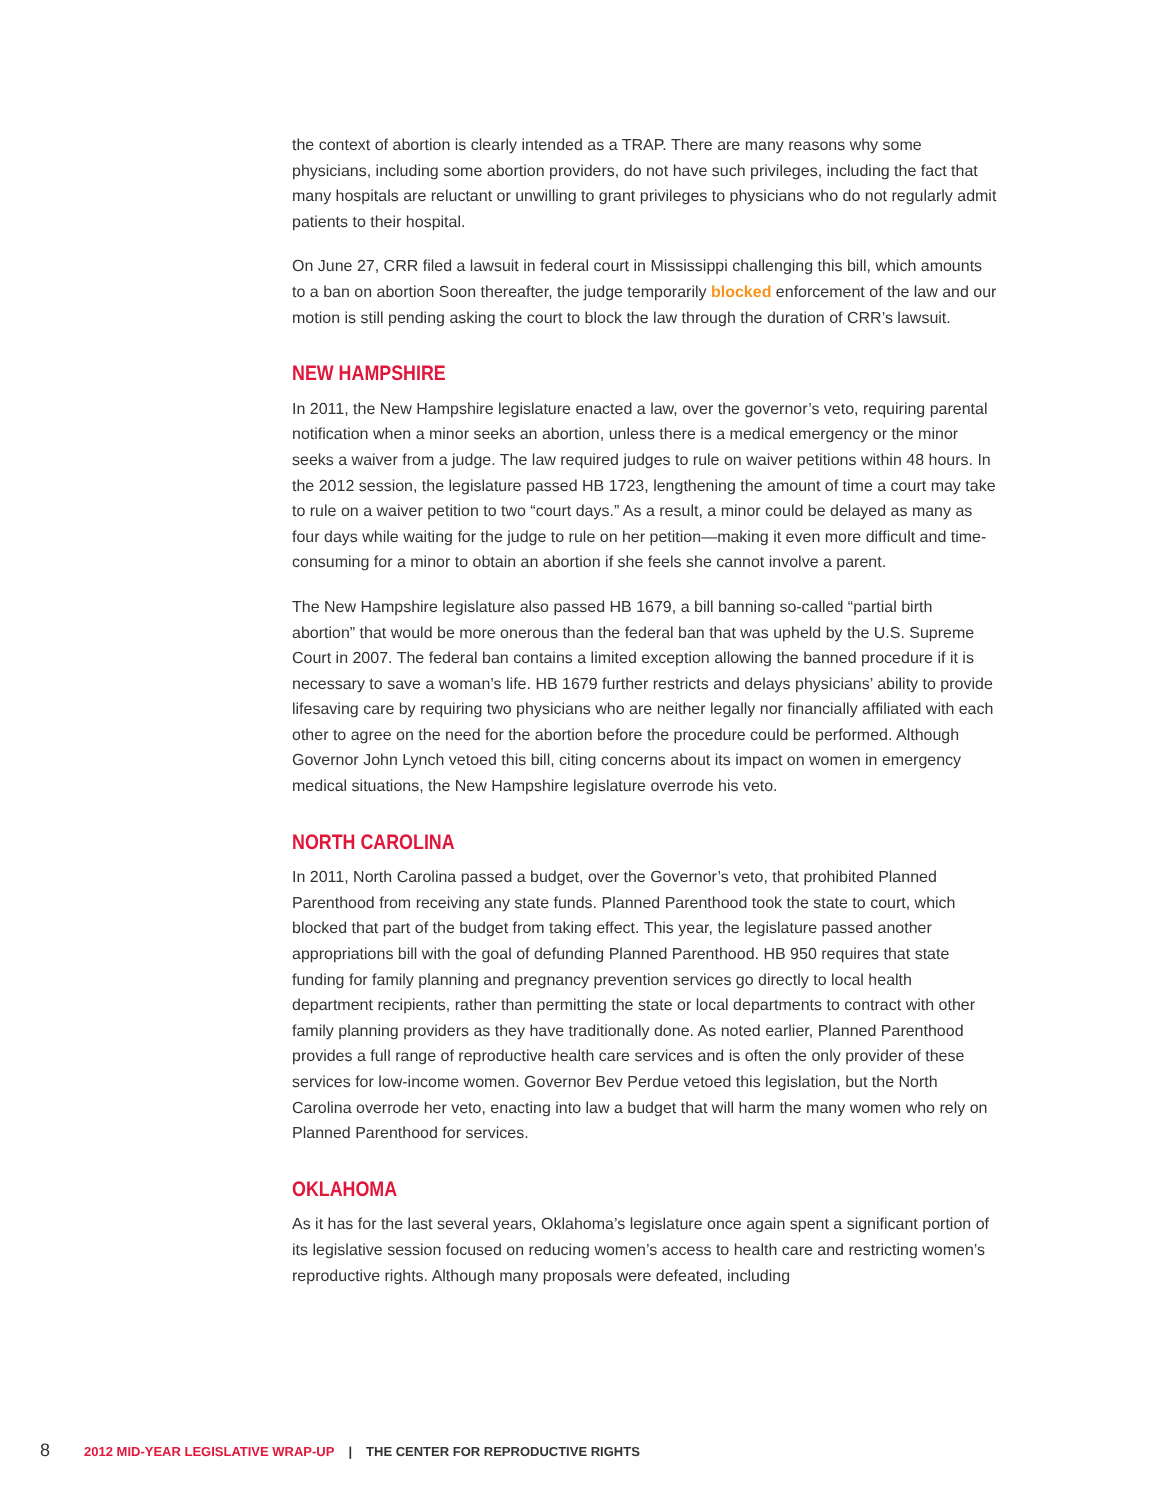the context of abortion is clearly intended as a TRAP. There are many reasons why some physicians, including some abortion providers, do not have such privileges, including the fact that many hospitals are reluctant or unwilling to grant privileges to physicians who do not regularly admit patients to their hospital.
On June 27, CRR filed a lawsuit in federal court in Mississippi challenging this bill, which amounts to a ban on abortion Soon thereafter, the judge temporarily blocked enforcement of the law and our motion is still pending asking the court to block the law through the duration of CRR’s lawsuit.
NEW HAMPSHIRE
In 2011, the New Hampshire legislature enacted a law, over the governor’s veto, requiring parental notification when a minor seeks an abortion, unless there is a medical emergency or the minor seeks a waiver from a judge. The law required judges to rule on waiver petitions within 48 hours. In the 2012 session, the legislature passed HB 1723, lengthening the amount of time a court may take to rule on a waiver petition to two “court days.” As a result, a minor could be delayed as many as four days while waiting for the judge to rule on her petition—making it even more difficult and time-consuming for a minor to obtain an abortion if she feels she cannot involve a parent.
The New Hampshire legislature also passed HB 1679, a bill banning so-called “partial birth abortion” that would be more onerous than the federal ban that was upheld by the U.S. Supreme Court in 2007. The federal ban contains a limited exception allowing the banned procedure if it is necessary to save a woman’s life. HB 1679 further restricts and delays physicians’ ability to provide lifesaving care by requiring two physicians who are neither legally nor financially affiliated with each other to agree on the need for the abortion before the procedure could be performed. Although Governor John Lynch vetoed this bill, citing concerns about its impact on women in emergency medical situations, the New Hampshire legislature overrode his veto.
NORTH CAROLINA
In 2011, North Carolina passed a budget, over the Governor’s veto, that prohibited Planned Parenthood from receiving any state funds. Planned Parenthood took the state to court, which blocked that part of the budget from taking effect. This year, the legislature passed another appropriations bill with the goal of defunding Planned Parenthood. HB 950 requires that state funding for family planning and pregnancy prevention services go directly to local health department recipients, rather than permitting the state or local departments to contract with other family planning providers as they have traditionally done. As noted earlier, Planned Parenthood provides a full range of reproductive health care services and is often the only provider of these services for low-income women. Governor Bev Perdue vetoed this legislation, but the North Carolina overrode her veto, enacting into law a budget that will harm the many women who rely on Planned Parenthood for services.
OKLAHOMA
As it has for the last several years, Oklahoma’s legislature once again spent a significant portion of its legislative session focused on reducing women’s access to health care and restricting women’s reproductive rights. Although many proposals were defeated, including
8 2012 MID-YEAR LEGISLATIVE WRAP-UP | THE CENTER FOR REPRODUCTIVE RIGHTS